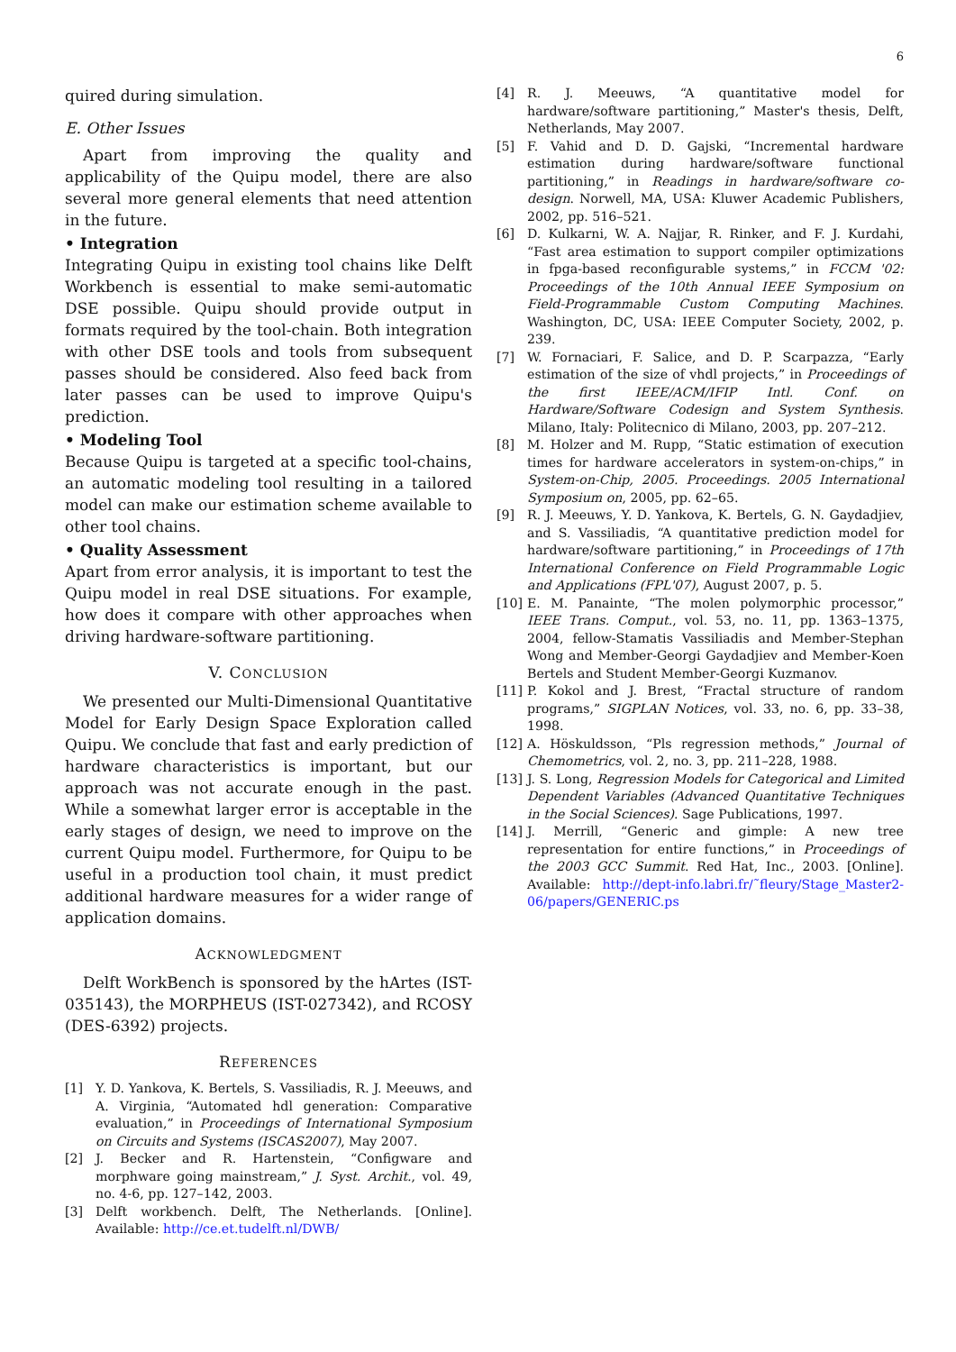6
quired during simulation.
E. Other Issues
Apart from improving the quality and applicability of the Quipu model, there are also several more general elements that need attention in the future.
• Integration
Integrating Quipu in existing tool chains like Delft Workbench is essential to make semi-automatic DSE possible. Quipu should provide output in formats required by the tool-chain. Both integration with other DSE tools and tools from subsequent passes should be considered. Also feed back from later passes can be used to improve Quipu's prediction.
• Modeling Tool
Because Quipu is targeted at a specific tool-chains, an automatic modeling tool resulting in a tailored model can make our estimation scheme available to other tool chains.
• Quality Assessment
Apart from error analysis, it is important to test the Quipu model in real DSE situations. For example, how does it compare with other approaches when driving hardware-software partitioning.
V. CONCLUSION
We presented our Multi-Dimensional Quantitative Model for Early Design Space Exploration called Quipu. We conclude that fast and early prediction of hardware characteristics is important, but our approach was not accurate enough in the past. While a somewhat larger error is acceptable in the early stages of design, we need to improve on the current Quipu model. Furthermore, for Quipu to be useful in a production tool chain, it must predict additional hardware measures for a wider range of application domains.
ACKNOWLEDGMENT
Delft WorkBench is sponsored by the hArtes (IST-035143), the MORPHEUS (IST-027342), and RCOSY (DES-6392) projects.
REFERENCES
[1] Y. D. Yankova, K. Bertels, S. Vassiliadis, R. J. Meeuws, and A. Virginia, “Automated hdl generation: Comparative evaluation,” in Proceedings of International Symposium on Circuits and Systems (ISCAS2007), May 2007.
[2] J. Becker and R. Hartenstein, “Configware and morphware going mainstream,” J. Syst. Archit., vol. 49, no. 4-6, pp. 127–142, 2003.
[3] Delft workbench. Delft, The Netherlands. [Online]. Available: http://ce.et.tudelft.nl/DWB/
[4] R. J. Meeuws, “A quantitative model for hardware/software partitioning,” Master's thesis, Delft, Netherlands, May 2007.
[5] F. Vahid and D. D. Gajski, “Incremental hardware estimation during hardware/software functional partitioning,” in Readings in hardware/software co-design. Norwell, MA, USA: Kluwer Academic Publishers, 2002, pp. 516–521.
[6] D. Kulkarni, W. A. Najjar, R. Rinker, and F. J. Kurdahi, “Fast area estimation to support compiler optimizations in fpga-based reconfigurable systems,” in FCCM '02: Proceedings of the 10th Annual IEEE Symposium on Field-Programmable Custom Computing Machines. Washington, DC, USA: IEEE Computer Society, 2002, p. 239.
[7] W. Fornaciari, F. Salice, and D. P. Scarpazza, “Early estimation of the size of vhdl projects,” in Proceedings of the first IEEE/ACM/IFIP Intl. Conf. on Hardware/Software Codesign and System Synthesis. Milano, Italy: Politecnico di Milano, 2003, pp. 207–212.
[8] M. Holzer and M. Rupp, “Static estimation of execution times for hardware accelerators in system-on-chips,” in System-on-Chip, 2005. Proceedings. 2005 International Symposium on, 2005, pp. 62–65.
[9] R. J. Meeuws, Y. D. Yankova, K. Bertels, G. N. Gaydadjiev, and S. Vassiliadis, “A quantitative prediction model for hardware/software partitioning,” in Proceedings of 17th International Conference on Field Programmable Logic and Applications (FPL'07), August 2007, p. 5.
[10] E. M. Panainte, “The molen polymorphic processor,” IEEE Trans. Comput., vol. 53, no. 11, pp. 1363–1375, 2004, fellow-Stamatis Vassiliadis and Member-Stephan Wong and Member-Georgi Gaydadjiev and Member-Koen Bertels and Student Member-Georgi Kuzmanov.
[11] P. Kokol and J. Brest, “Fractal structure of random programs,” SIGPLAN Notices, vol. 33, no. 6, pp. 33–38, 1998.
[12] A. Höskuldsson, “Pls regression methods,” Journal of Chemometrics, vol. 2, no. 3, pp. 211–228, 1988.
[13] J. S. Long, Regression Models for Categorical and Limited Dependent Variables (Advanced Quantitative Techniques in the Social Sciences). Sage Publications, 1997.
[14] J. Merrill, “Generic and gimple: A new tree representation for entire functions,” in Proceedings of the 2003 GCC Summit. Red Hat, Inc., 2003. [Online]. Available: http://dept-info.labri.fr/˜fleury/Stage_Master2-06/papers/GENERIC.ps